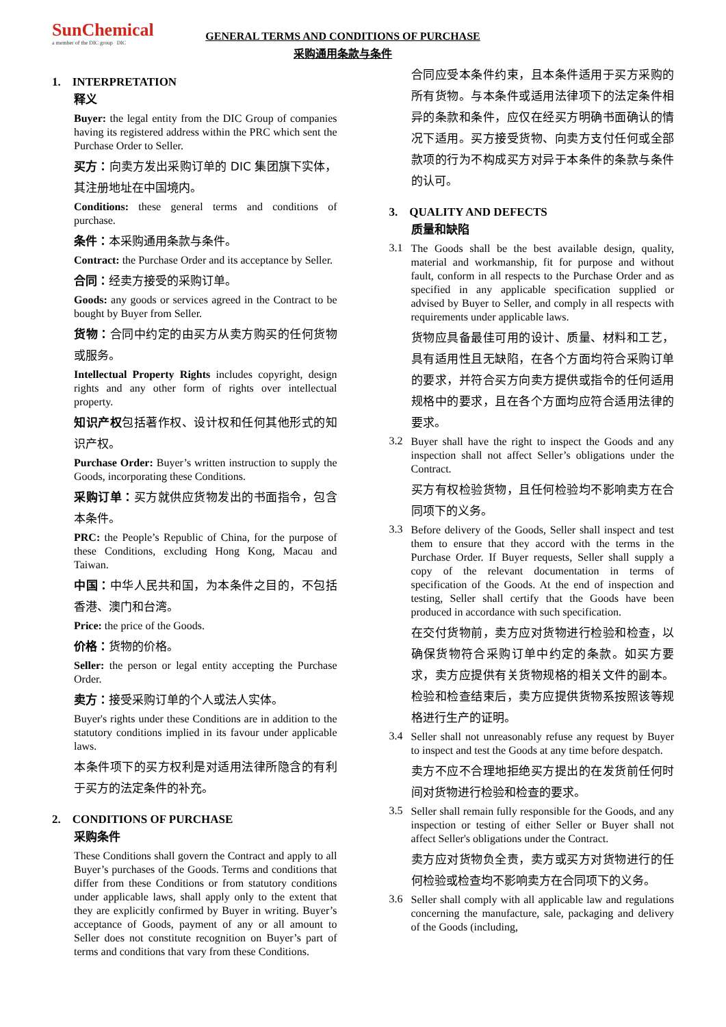SunChemical
a member of the DIC group DIC
GENERAL TERMS AND CONDITIONS OF PURCHASE
采购通用条款与条件
1. INTERPRETATION
释义
Buyer: the legal entity from the DIC Group of companies having its registered address within the PRC which sent the Purchase Order to Seller.
买方：向卖方发出采购订单的 DIC 集团旗下实体，其注册地址在中国境内。
Conditions: these general terms and conditions of purchase.
条件：本采购通用条款与条件。
Contract: the Purchase Order and its acceptance by Seller.
合同：经卖方接受的采购订单。
Goods: any goods or services agreed in the Contract to be bought by Buyer from Seller.
货物：合同中约定的由买方从卖方购买的任何货物或服务。
Intellectual Property Rights includes copyright, design rights and any other form of rights over intellectual property.
知识产权包括著作权、设计权和任何其他形式的知识产权。
Purchase Order: Buyer’s written instruction to supply the Goods, incorporating these Conditions.
采购订单：买方就供应货物发出的书面指令，包含本条件。
PRC: the People’s Republic of China, for the purpose of these Conditions, excluding Hong Kong, Macau and Taiwan.
中国：中华人民共和国，为本条件之目的，不包括香港、澳门和台湾。
Price: the price of the Goods.
价格：货物的价格。
Seller: the person or legal entity accepting the Purchase Order.
卖方：接受采购订单的个人或法人实体。
Buyer's rights under these Conditions are in addition to the statutory conditions implied in its favour under applicable laws.
本条件项下的买方权利是对适用法律所隐含的有利于买方的法定条件的补充。
2. CONDITIONS OF PURCHASE
采购条件
These Conditions shall govern the Contract and apply to all Buyer’s purchases of the Goods. Terms and conditions that differ from these Conditions or from statutory conditions under applicable laws, shall apply only to the extent that they are explicitly confirmed by Buyer in writing. Buyer’s acceptance of Goods, payment of any or all amount to Seller does not constitute recognition on Buyer’s part of terms and conditions that vary from these Conditions.
合同应受本条件约束，且本条件适用于买方采购的所有货物。与本条件或适用法律项下的法定条件相异的条款和条件，应仅在经买方明确书面确认的情况下适用。买方接受货物、向卖方支付任何或全部款项的行为不构成买方对异于本条件的条款与条件的认可。
3. QUALITY AND DEFECTS
质量和缺陷
3.1
The Goods shall be the best available design, quality, material and workmanship, fit for purpose and without fault, conform in all respects to the Purchase Order and as specified in any applicable specification supplied or advised by Buyer to Seller, and comply in all respects with requirements under applicable laws.
货物应具备最佳可用的设计、质量、材料和工艺，具有适用性且无缺陷，在各个方面均符合采购订单的要求，并符合买方向卖方提供或指令的任何适用规格中的要求，且在各个方面均应符合适用法律的要求。
3.2
Buyer shall have the right to inspect the Goods and any inspection shall not affect Seller’s obligations under the Contract.
买方有权检验货物，且任何检验均不影响卖方在合同项下的义务。
3.3
Before delivery of the Goods, Seller shall inspect and test them to ensure that they accord with the terms in the Purchase Order. If Buyer requests, Seller shall supply a copy of the relevant documentation in terms of specification of the Goods. At the end of inspection and testing, Seller shall certify that the Goods have been produced in accordance with such specification.
在交付货物前，卖方应对货物进行检验和检查，以确保货物符合采购订单中约定的条款。如买方要求，卖方应提供有关货物规格的相关文件的副本。检验和检查结束后，卖方应提供货物系按照该等规格进行生产的证明。
3.4
Seller shall not unreasonably refuse any request by Buyer to inspect and test the Goods at any time before despatch.
卖方不应不合理地拒绝买方提出的在发货前任何时间对货物进行检验和检查的要求。
3.5
Seller shall remain fully responsible for the Goods, and any inspection or testing of either Seller or Buyer shall not affect Seller's obligations under the Contract.
卖方应对货物负全责，卖方或买方对货物进行的任何检验或检查均不影响卖方在合同项下的义务。
3.6
Seller shall comply with all applicable law and regulations concerning the manufacture, sale, packaging and delivery of the Goods (including,